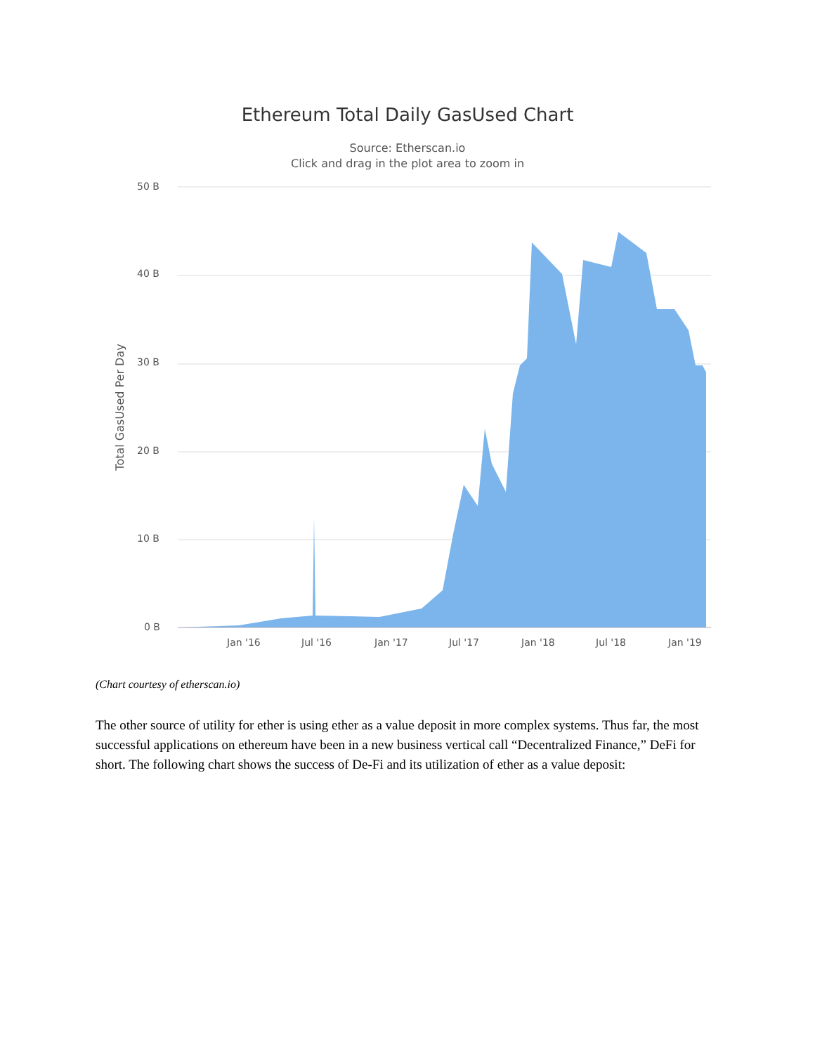Ethereum Total Daily GasUsed Chart
Source: Etherscan.io
Click and drag in the plot area to zoom in
50 B
40 B
30 B
20 B
10 B
0 B
Total GasUsed Per Day
Jan '16 Jul '16 Jan '17 Jul '17 Jan '18 Jul '18 Jan '19
(Chart courtesy of etherscan.io)
The other source of utility for ether is using ether as a value deposit in more complex systems. Thus far, the most successful applications on ethereum have been in a new business vertical call “Decentralized Finance,” DeFi for short. The following chart shows the success of De-Fi and its utilization of ether as a value deposit: